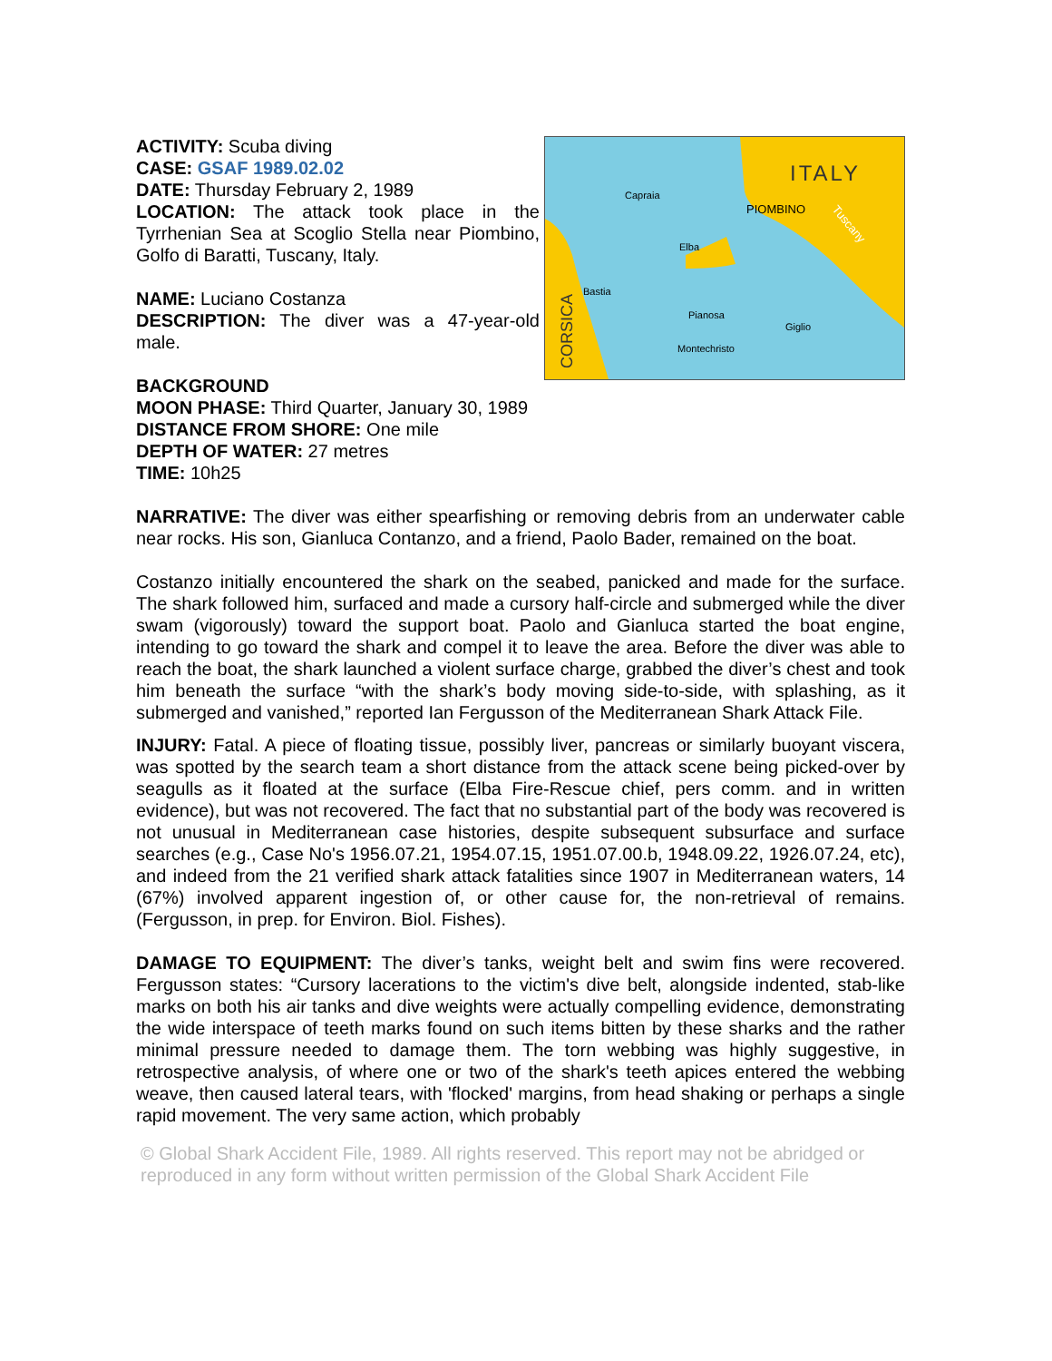ACTIVITY: Scuba diving
CASE: GSAF 1989.02.02
DATE: Thursday February 2, 1989
LOCATION: The attack took place in the Tyrrhenian Sea at Scoglio Stella near Piombino, Golfo di Baratti, Tuscany, Italy.
NAME: Luciano Costanza
DESCRIPTION: The diver was a 47-year-old male.
BACKGROUND
MOON PHASE: Third Quarter, January 30, 1989
DISTANCE FROM SHORE: One mile
DEPTH OF WATER: 27 metres
TIME: 10h25
ITALY
Capraia
PIOMBINO
Elba
Bastia
Pianosa
Giglio
Montechristo
CORSICA
Tuscany
NARRATIVE: The diver was either spearfishing or removing debris from an underwater cable near rocks. His son, Gianluca Contanzo, and a friend, Paolo Bader, remained on the boat.
Costanzo initially encountered the shark on the seabed, panicked and made for the surface. The shark followed him, surfaced and made a cursory half-circle and submerged while the diver swam (vigorously) toward the support boat. Paolo and Gianluca started the boat engine, intending to go toward the shark and compel it to leave the area. Before the diver was able to reach the boat, the shark launched a violent surface charge, grabbed the diver’s chest and took him beneath the surface “with the shark’s body moving side-to-side, with splashing, as it submerged and vanished,” reported Ian Fergusson of the Mediterranean Shark Attack File.
INJURY: Fatal. A piece of floating tissue, possibly liver, pancreas or similarly buoyant viscera, was spotted by the search team a short distance from the attack scene being picked-over by seagulls as it floated at the surface (Elba Fire-Rescue chief, pers comm. and in written evidence), but was not recovered. The fact that no substantial part of the body was recovered is not unusual in Mediterranean case histories, despite subsequent subsurface and surface searches (e.g., Case No's 1956.07.21, 1954.07.15, 1951.07.00.b, 1948.09.22, 1926.07.24, etc), and indeed from the 21 verified shark attack fatalities since 1907 in Mediterranean waters, 14 (67%) involved apparent ingestion of, or other cause for, the non-retrieval of remains. (Fergusson, in prep. for Environ. Biol. Fishes).
DAMAGE TO EQUIPMENT: The diver’s tanks, weight belt and swim fins were recovered. Fergusson states: “Cursory lacerations to the victim's dive belt, alongside indented, stab-like marks on both his air tanks and dive weights were actually compelling evidence, demonstrating the wide interspace of teeth marks found on such items bitten by these sharks and the rather minimal pressure needed to damage them. The torn webbing was highly suggestive, in retrospective analysis, of where one or two of the shark's teeth apices entered the webbing weave, then caused lateral tears, with 'flocked' margins, from head shaking or perhaps a single rapid movement. The very same action, which probably
© Global Shark Accident File, 1989. All rights reserved. This report may not be abridged or reproduced in any form without written permission of the Global Shark Accident File